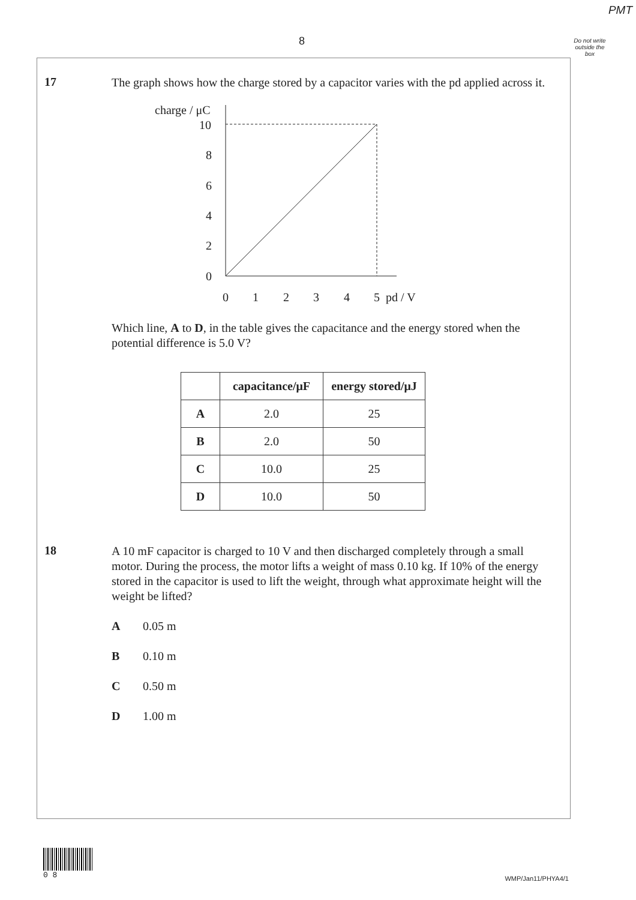PMT
8
Do not write outside the box
17
The graph shows how the charge stored by a capacitor varies with the pd applied across it.
charge / μC
10
8
6
4
2
0
0
1
2
3
4
5
pd / V
Which line, A to D, in the table gives the capacitance and the energy stored when the potential difference is 5.0 V?
| | capacitance/μF | energy stored/μJ |
| --- | --- | --- |
| A | 2.0 | 25 |
| B | 2.0 | 50 |
| C | 10.0 | 25 |
| D | 10.0 | 50 |
18
A 10 mF capacitor is charged to 10 V and then discharged completely through a small motor. During the process, the motor lifts a weight of mass 0.10 kg. If 10% of the energy stored in the capacitor is used to lift the weight, through what approximate height will the weight be lifted?
A 0.05 m
B 0.10 m
C 0.50 m
D 1.00 m
0 8
WMP/Jan11/PHYA4/1